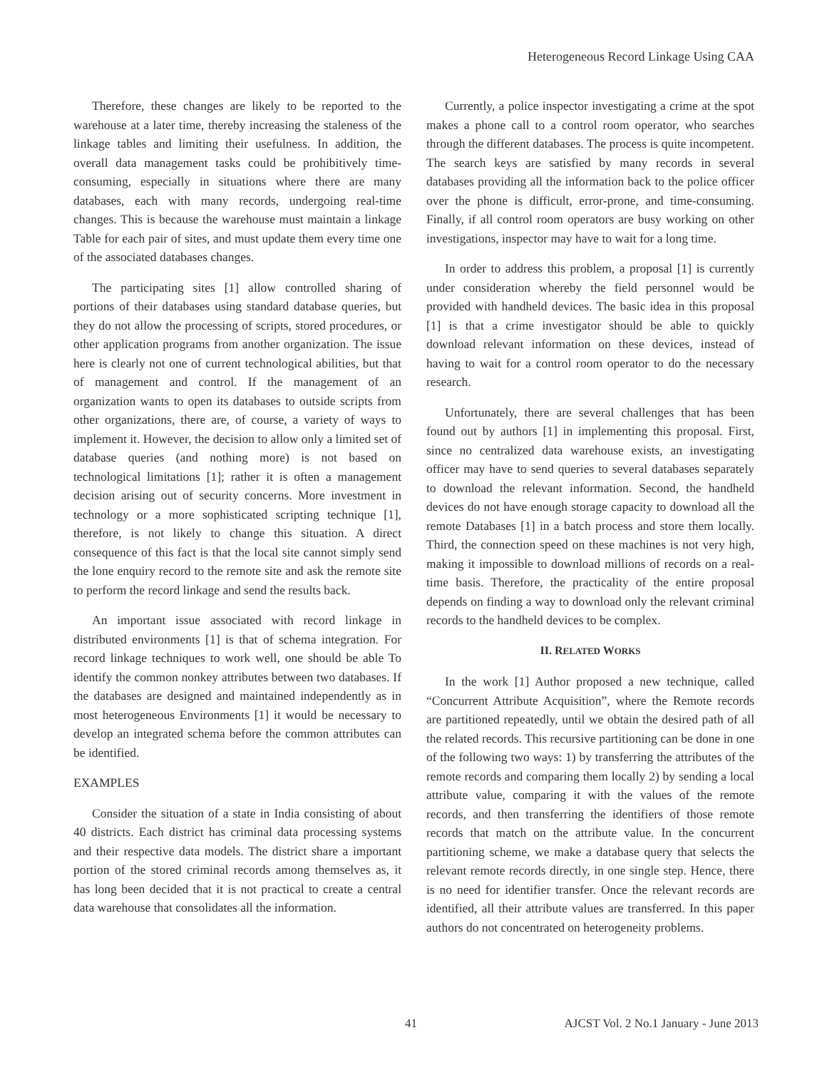Heterogeneous Record Linkage Using CAA
Therefore, these changes are likely to be reported to the warehouse at a later time, thereby increasing the staleness of the linkage tables and limiting their usefulness. In addition, the overall data management tasks could be prohibitively time-consuming, especially in situations where there are many databases, each with many records, undergoing real-time changes. This is because the warehouse must maintain a linkage Table for each pair of sites, and must update them every time one of the associated databases changes.
The participating sites [1] allow controlled sharing of portions of their databases using standard database queries, but they do not allow the processing of scripts, stored procedures, or other application programs from another organization. The issue here is clearly not one of current technological abilities, but that of management and control. If the management of an organization wants to open its databases to outside scripts from other organizations, there are, of course, a variety of ways to implement it. However, the decision to allow only a limited set of database queries (and nothing more) is not based on technological limitations [1]; rather it is often a management decision arising out of security concerns. More investment in technology or a more sophisticated scripting technique [1], therefore, is not likely to change this situation. A direct consequence of this fact is that the local site cannot simply send the lone enquiry record to the remote site and ask the remote site to perform the record linkage and send the results back.
An important issue associated with record linkage in distributed environments [1] is that of schema integration. For record linkage techniques to work well, one should be able To identify the common nonkey attributes between two databases. If the databases are designed and maintained independently as in most heterogeneous Environments [1] it would be necessary to develop an integrated schema before the common attributes can be identified.
EXAMPLES
Consider the situation of a state in India consisting of about 40 districts. Each district has criminal data processing systems and their respective data models. The district share a important portion of the stored criminal records among themselves as, it has long been decided that it is not practical to create a central data warehouse that consolidates all the information.
Currently, a police inspector investigating a crime at the spot makes a phone call to a control room operator, who searches through the different databases. The process is quite incompetent. The search keys are satisfied by many records in several databases providing all the information back to the police officer over the phone is difficult, error-prone, and time-consuming. Finally, if all control room operators are busy working on other investigations, inspector may have to wait for a long time.
In order to address this problem, a proposal [1] is currently under consideration whereby the field personnel would be provided with handheld devices. The basic idea in this proposal [1] is that a crime investigator should be able to quickly download relevant information on these devices, instead of having to wait for a control room operator to do the necessary research.
Unfortunately, there are several challenges that has been found out by authors [1] in implementing this proposal. First, since no centralized data warehouse exists, an investigating officer may have to send queries to several databases separately to download the relevant information. Second, the handheld devices do not have enough storage capacity to download all the remote Databases [1] in a batch process and store them locally. Third, the connection speed on these machines is not very high, making it impossible to download millions of records on a real-time basis. Therefore, the practicality of the entire proposal depends on finding a way to download only the relevant criminal records to the handheld devices to be complex.
II. RELATED WORKS
In the work [1] Author proposed a new technique, called “Concurrent Attribute Acquisition”, where the Remote records are partitioned repeatedly, until we obtain the desired path of all the related records. This recursive partitioning can be done in one of the following two ways: 1) by transferring the attributes of the remote records and comparing them locally 2) by sending a local attribute value, comparing it with the values of the remote records, and then transferring the identifiers of those remote records that match on the attribute value. In the concurrent partitioning scheme, we make a database query that selects the relevant remote records directly, in one single step. Hence, there is no need for identifier transfer. Once the relevant records are identified, all their attribute values are transferred. In this paper authors do not concentrated on heterogeneity problems.
41 AJCST Vol. 2 No.1 January - June 2013